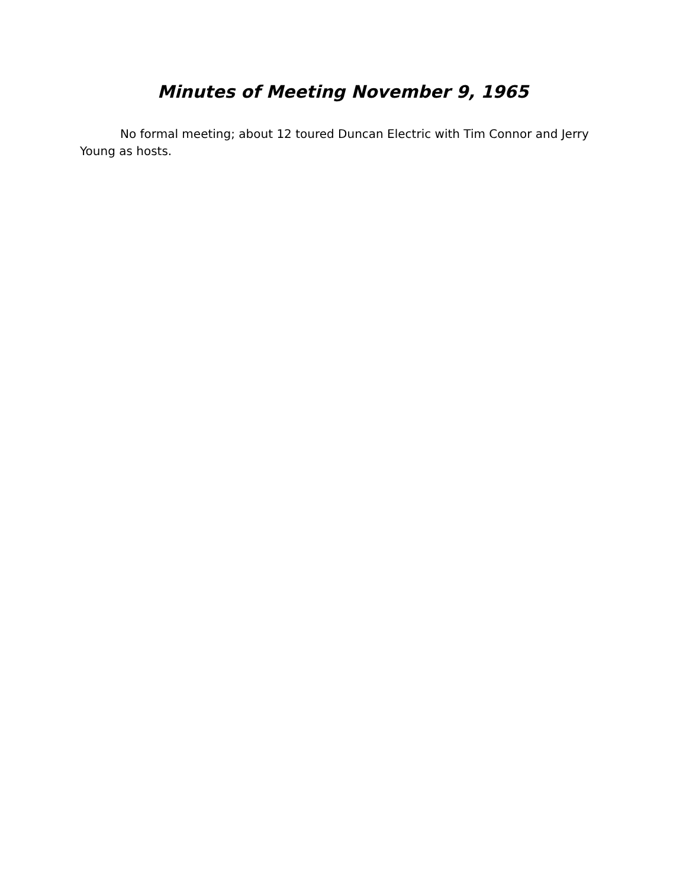Minutes of Meeting November 9, 1965
No formal meeting; about 12 toured Duncan Electric with Tim Connor and Jerry Young as hosts.